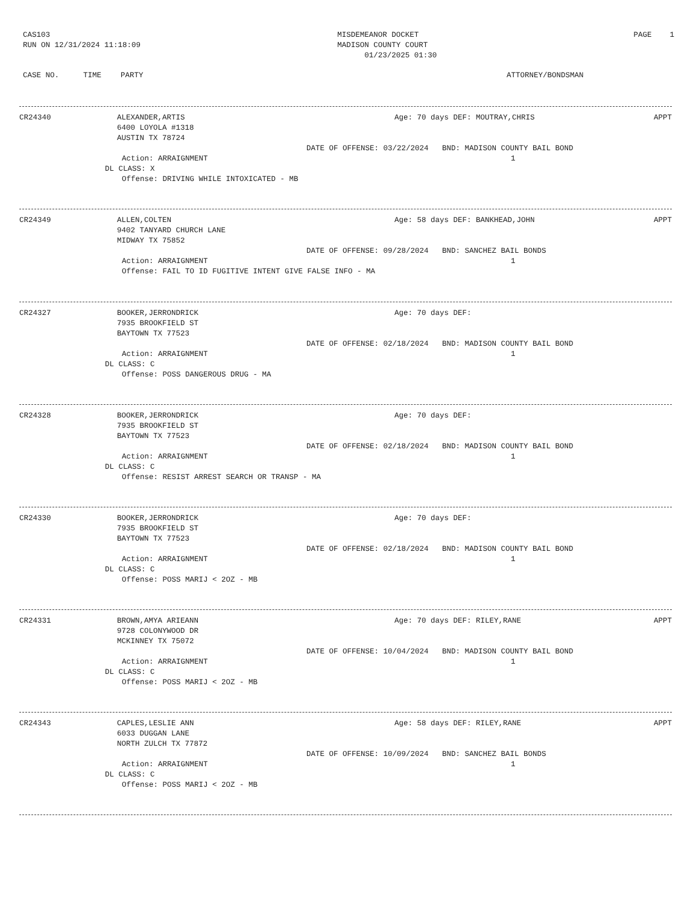CAS103
RUN ON 12/31/2024 11:18:09
MISDEMEANOR DOCKET
MADISON COUNTY COURT
01/23/2025 01:30
PAGE 1
CASE NO. TIME PARTY ATTORNEY/BONDSMAN
CR24340 ALEXANDER,ARTIS
6400 LOYOLA #1318
AUSTIN TX 78724 Age: 70 days DEF: MOUTRAY,CHRIS APPT
DATE OF OFFENSE: 03/22/2024 BND: MADISON COUNTY BAIL BOND
Action: ARRAIGNMENT 1
DL CLASS: X
Offense: DRIVING WHILE INTOXICATED - MB
CR24349 ALLEN,COLTEN
9402 TANYARD CHURCH LANE
MIDWAY TX 75852 Age: 58 days DEF: BANKHEAD,JOHN APPT
DATE OF OFFENSE: 09/28/2024 BND: SANCHEZ BAIL BONDS
Action: ARRAIGNMENT 1
Offense: FAIL TO ID FUGITIVE INTENT GIVE FALSE INFO - MA
CR24327 BOOKER,JERRONDRICK
7935 BROOKFIELD ST
BAYTOWN TX 77523 Age: 70 days DEF:
DATE OF OFFENSE: 02/18/2024 BND: MADISON COUNTY BAIL BOND
Action: ARRAIGNMENT 1
DL CLASS: C
Offense: POSS DANGEROUS DRUG - MA
CR24328 BOOKER,JERRONDRICK
7935 BROOKFIELD ST
BAYTOWN TX 77523 Age: 70 days DEF:
DATE OF OFFENSE: 02/18/2024 BND: MADISON COUNTY BAIL BOND
Action: ARRAIGNMENT 1
DL CLASS: C
Offense: RESIST ARREST SEARCH OR TRANSP - MA
CR24330 BOOKER,JERRONDRICK
7935 BROOKFIELD ST
BAYTOWN TX 77523 Age: 70 days DEF:
DATE OF OFFENSE: 02/18/2024 BND: MADISON COUNTY BAIL BOND
Action: ARRAIGNMENT 1
DL CLASS: C
Offense: POSS MARIJ < 2OZ - MB
CR24331 BROWN,AMYA ARIEANN
9728 COLONYWOOD DR
MCKINNEY TX 75072 Age: 70 days DEF: RILEY,RANE APPT
DATE OF OFFENSE: 10/04/2024 BND: MADISON COUNTY BAIL BOND
Action: ARRAIGNMENT 1
DL CLASS: C
Offense: POSS MARIJ < 2OZ - MB
CR24343 CAPLES,LESLIE ANN
6033 DUGGAN LANE
NORTH ZULCH TX 77872 Age: 58 days DEF: RILEY,RANE APPT
DATE OF OFFENSE: 10/09/2024 BND: SANCHEZ BAIL BONDS
Action: ARRAIGNMENT 1
DL CLASS: C
Offense: POSS MARIJ < 2OZ - MB